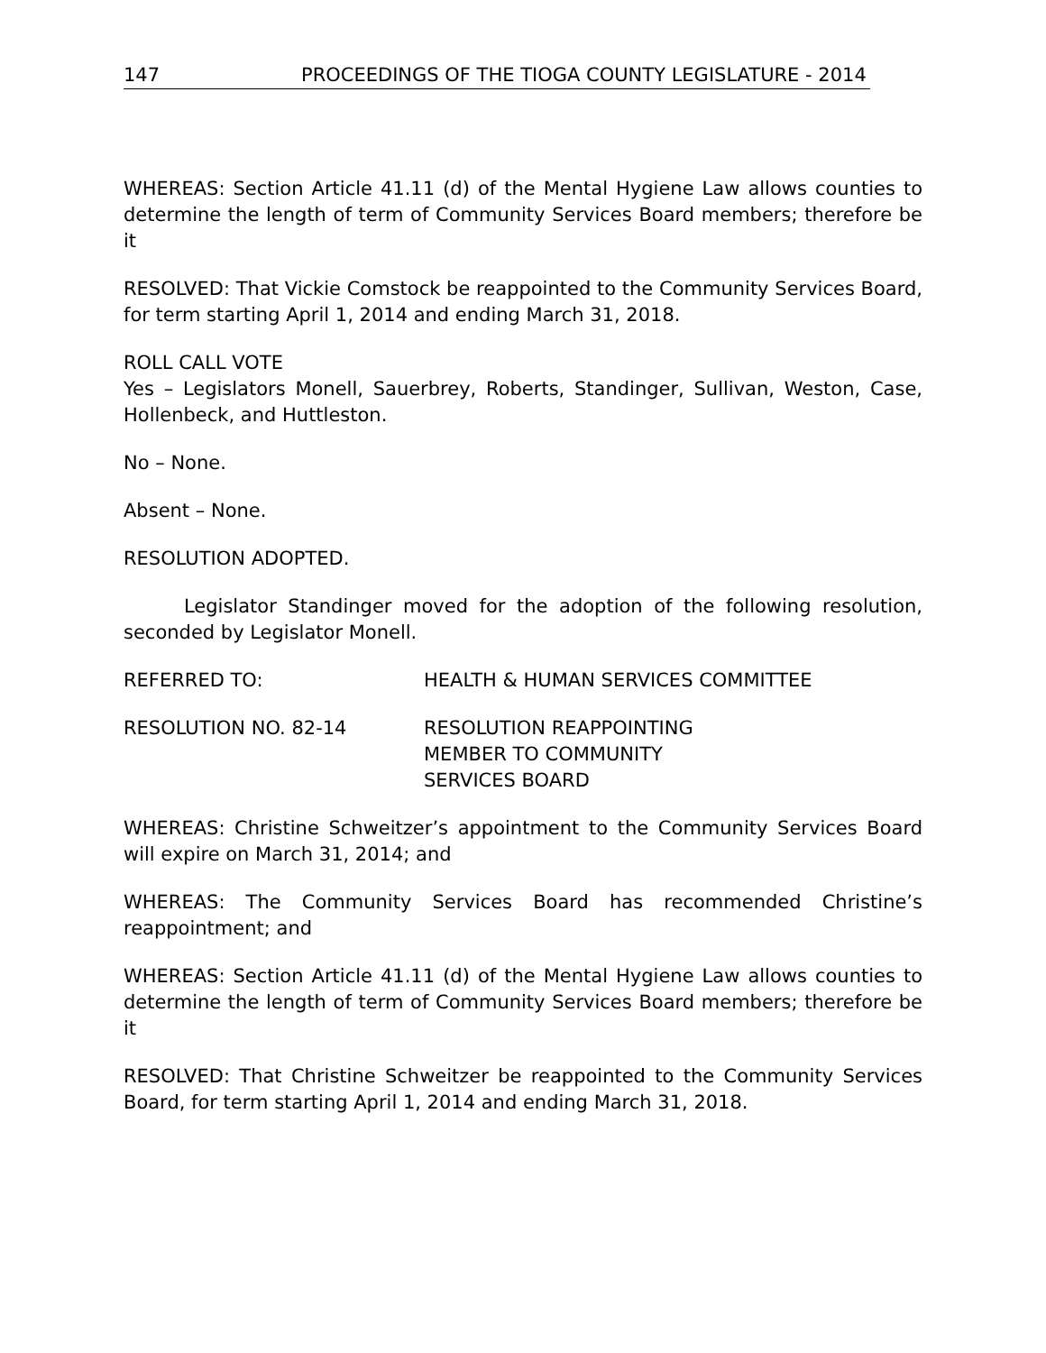147 PROCEEDINGS OF THE TIOGA COUNTY LEGISLATURE - 2014
WHEREAS: Section Article 41.11 (d) of the Mental Hygiene Law allows counties to determine the length of term of Community Services Board members; therefore be it
RESOLVED: That Vickie Comstock be reappointed to the Community Services Board, for term starting April 1, 2014 and ending March 31, 2018.
ROLL CALL VOTE
Yes – Legislators Monell, Sauerbrey, Roberts, Standinger, Sullivan, Weston, Case, Hollenbeck, and Huttleston.
No – None.
Absent – None.
RESOLUTION ADOPTED.
Legislator Standinger moved for the adoption of the following resolution, seconded by Legislator Monell.
REFERRED TO: HEALTH & HUMAN SERVICES COMMITTEE
RESOLUTION NO. 82-14 RESOLUTION REAPPOINTING
MEMBER TO COMMUNITY
SERVICES BOARD
WHEREAS: Christine Schweitzer’s appointment to the Community Services Board will expire on March 31, 2014; and
WHEREAS: The Community Services Board has recommended Christine’s reappointment; and
WHEREAS: Section Article 41.11 (d) of the Mental Hygiene Law allows counties to determine the length of term of Community Services Board members; therefore be it
RESOLVED: That Christine Schweitzer be reappointed to the Community Services Board, for term starting April 1, 2014 and ending March 31, 2018.